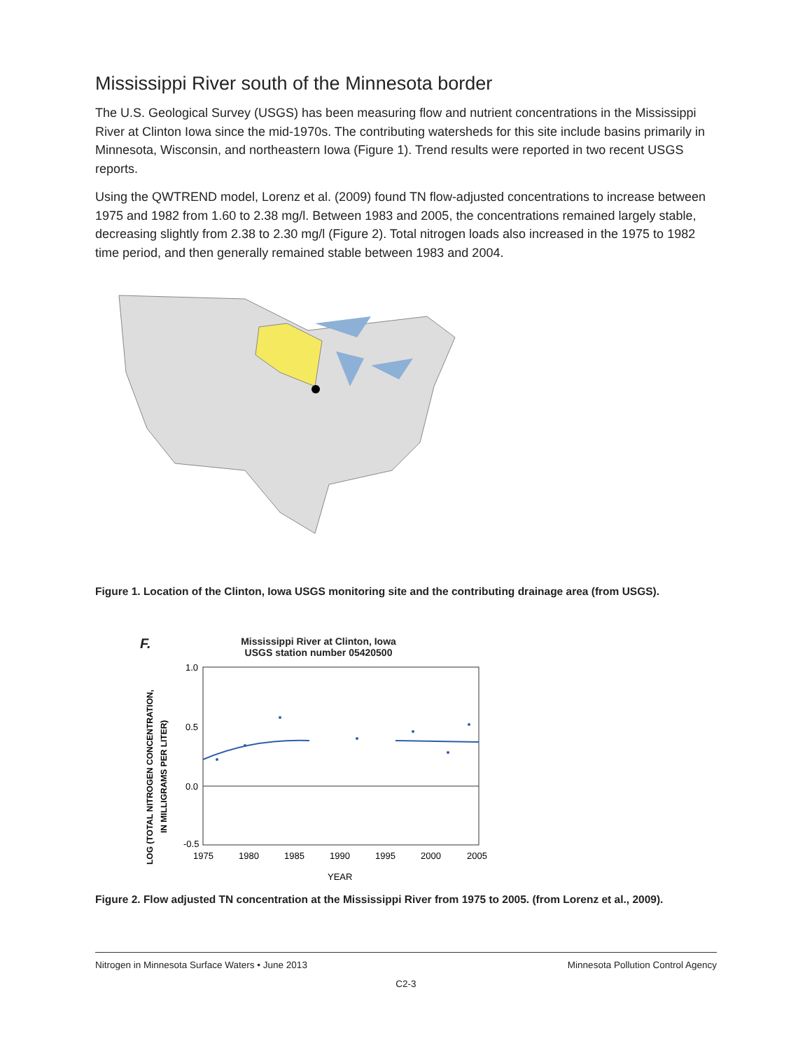Mississippi River south of the Minnesota border
The U.S. Geological Survey (USGS) has been measuring flow and nutrient concentrations in the Mississippi River at Clinton Iowa since the mid-1970s. The contributing watersheds for this site include basins primarily in Minnesota, Wisconsin, and northeastern Iowa (Figure 1). Trend results were reported in two recent USGS reports.
Using the QWTREND model, Lorenz et al. (2009) found TN flow-adjusted concentrations to increase between 1975 and 1982 from 1.60 to 2.38 mg/l. Between 1983 and 2005, the concentrations remained largely stable, decreasing slightly from 2.38 to 2.30 mg/l (Figure 2). Total nitrogen loads also increased in the 1975 to 1982 time period, and then generally remained stable between 1983 and 2004.
Figure 1. Location of the Clinton, Iowa USGS monitoring site and the contributing drainage area (from USGS).
F.
Mississippi River at Clinton, Iowa
USGS station number 05420500
1.0
0.5
0.0
-0.5
1975
1980
1985
1990
1995
2000
2005
YEAR
LOG (TOTAL NITROGEN CONCENTRATION,
IN MILLIGRAMS PER LITER)
Figure 2. Flow adjusted TN concentration at the Mississippi River from 1975 to 2005. (from Lorenz et al., 2009).
Nitrogen in Minnesota Surface Waters • June 2013 Minnesota Pollution Control Agency
C2-3